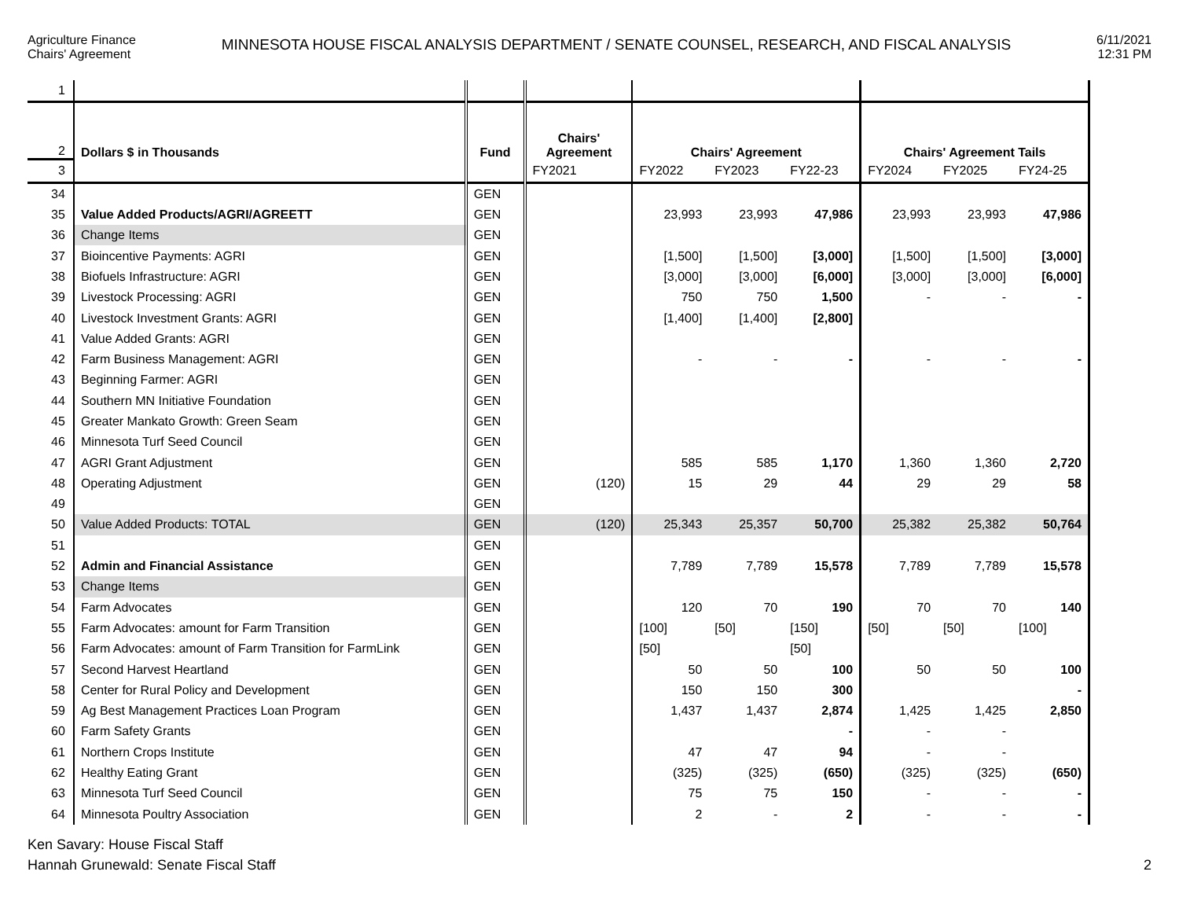Agriculture Finance
Chairs' Agreement
MINNESOTA HOUSE FISCAL ANALYSIS DEPARTMENT / SENATE COUNSEL, RESEARCH, AND FISCAL ANALYSIS
6/11/2021
12:31 PM
| 1 | | | | | | | | | |
| 2 | Dollars $ in Thousands | Fund | Chairs' Agreement | Chairs' Agreement | | | Chairs' Agreement Tails | | |
| 3 | | | FY2021 | FY2022 | FY2023 | FY22-23 | FY2024 | FY2025 | FY24-25 |
| 34 | | GEN | | | | | | | |
| 35 | Value Added Products/AGRI/AGREETT | GEN | | 23,993 | 23,993 | 47,986 | 23,993 | 23,993 | 47,986 |
| 36 | Change Items | GEN | | | | | | | |
| 37 | Bioincentive Payments: AGRI | GEN | | [1,500] | [1,500] | [3,000] | [1,500] | [1,500] | [3,000] |
| 38 | Biofuels Infrastructure: AGRI | GEN | | [3,000] | [3,000] | [6,000] | [3,000] | [3,000] | [6,000] |
| 39 | Livestock Processing: AGRI | GEN | | 750 | 750 | 1,500 | - | - | - |
| 40 | Livestock Investment Grants: AGRI | GEN | | [1,400] | [1,400] | [2,800] | | | |
| 41 | Value Added Grants: AGRI | GEN | | | | | | | |
| 42 | Farm Business Management: AGRI | GEN | | - | - | - | - | - | - |
| 43 | Beginning Farmer: AGRI | GEN | | | | | | | |
| 44 | Southern MN Initiative Foundation | GEN | | | | | | | |
| 45 | Greater Mankato Growth: Green Seam | GEN | | | | | | | |
| 46 | Minnesota Turf Seed Council | GEN | | | | | | | |
| 47 | AGRI Grant Adjustment | GEN | | 585 | 585 | 1,170 | 1,360 | 1,360 | 2,720 |
| 48 | Operating Adjustment | GEN | (120) | 15 | 29 | 44 | 29 | 29 | 58 |
| 49 | | GEN | | | | | | | |
| 50 | Value Added Products: TOTAL | GEN | (120) | 25,343 | 25,357 | 50,700 | 25,382 | 25,382 | 50,764 |
| 51 | | GEN | | | | | | | |
| 52 | Admin and Financial Assistance | GEN | | 7,789 | 7,789 | 15,578 | 7,789 | 7,789 | 15,578 |
| 53 | Change Items | GEN | | | | | | | |
| 54 | Farm Advocates | GEN | | 120 | 70 | 190 | 70 | 70 | 140 |
| 55 | Farm Advocates: amount for Farm Transition | GEN | | [100] | [50] | [150] | [50] | [50] | [100] |
| 56 | Farm Advocates: amount of Farm Transition for FarmLink | GEN | | [50] | | [50] | | | |
| 57 | Second Harvest Heartland | GEN | | 50 | 50 | 100 | 50 | 50 | 100 |
| 58 | Center for Rural Policy and Development | GEN | | 150 | 150 | 300 | | | - |
| 59 | Ag Best Management Practices Loan Program | GEN | | 1,437 | 1,437 | 2,874 | 1,425 | 1,425 | 2,850 |
| 60 | Farm Safety Grants | GEN | | | | - | - | - | |
| 61 | Northern Crops Institute | GEN | | 47 | 47 | 94 | - | - | |
| 62 | Healthy Eating Grant | GEN | | (325) | (325) | (650) | (325) | (325) | (650) |
| 63 | Minnesota Turf Seed Council | GEN | | 75 | 75 | 150 | - | - | - |
| 64 | Minnesota Poultry Association | GEN | | 2 | - | 2 | - | - | - |
Ken Savary: House Fiscal Staff
Hannah Grunewald: Senate Fiscal Staff
2